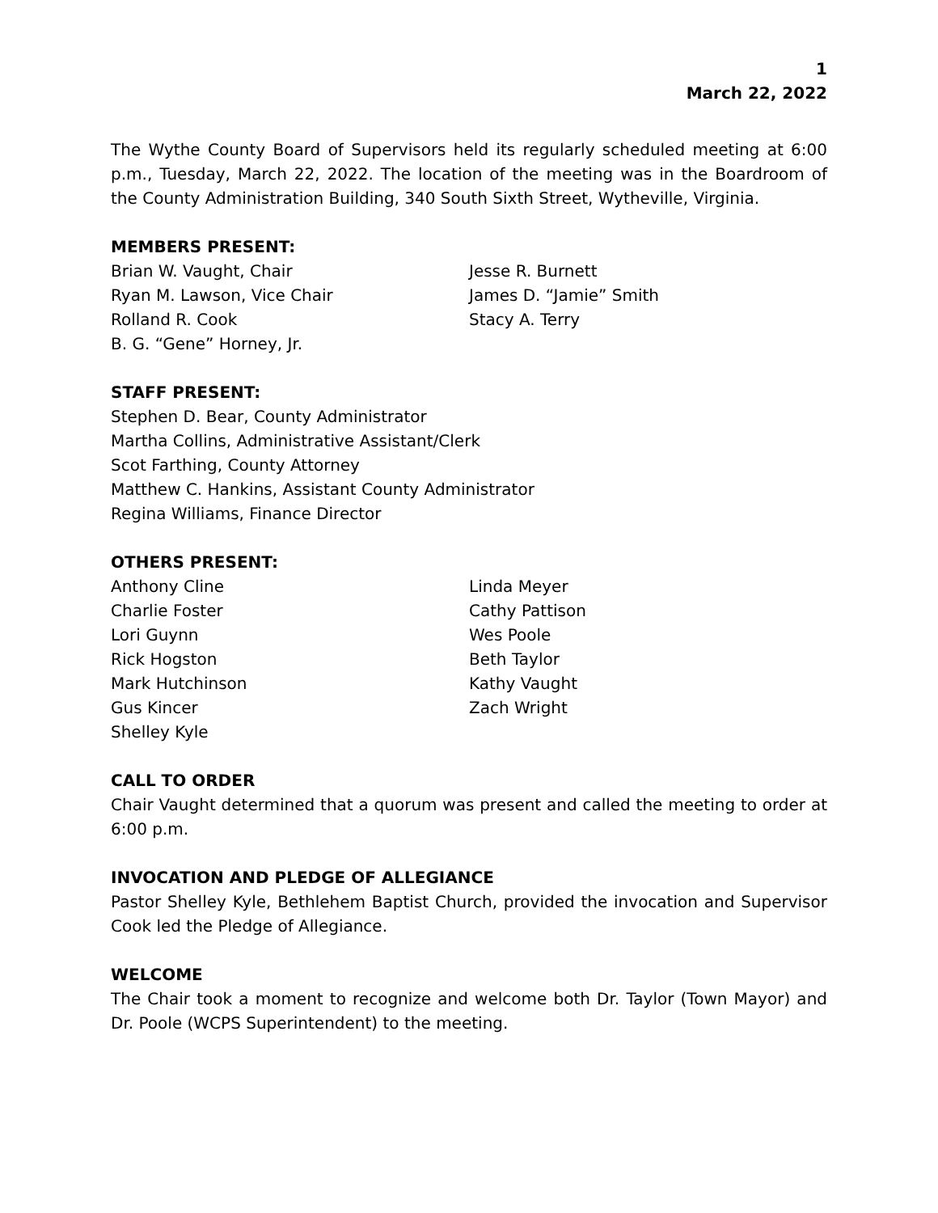1
March 22, 2022
The Wythe County Board of Supervisors held its regularly scheduled meeting at 6:00 p.m., Tuesday, March 22, 2022. The location of the meeting was in the Boardroom of the County Administration Building, 340 South Sixth Street, Wytheville, Virginia.
MEMBERS PRESENT:
Brian W. Vaught, Chair
Ryan M. Lawson, Vice Chair
Rolland R. Cook
B. G. “Gene” Horney, Jr.
Jesse R. Burnett
James D. “Jamie” Smith
Stacy A. Terry
STAFF PRESENT:
Stephen D. Bear, County Administrator
Martha Collins, Administrative Assistant/Clerk
Scot Farthing, County Attorney
Matthew C. Hankins, Assistant County Administrator
Regina Williams, Finance Director
OTHERS PRESENT:
Anthony Cline
Charlie Foster
Lori Guynn
Rick Hogston
Mark Hutchinson
Gus Kincer
Shelley Kyle
Linda Meyer
Cathy Pattison
Wes Poole
Beth Taylor
Kathy Vaught
Zach Wright
CALL TO ORDER
Chair Vaught determined that a quorum was present and called the meeting to order at 6:00 p.m.
INVOCATION AND PLEDGE OF ALLEGIANCE
Pastor Shelley Kyle, Bethlehem Baptist Church, provided the invocation and Supervisor Cook led the Pledge of Allegiance.
WELCOME
The Chair took a moment to recognize and welcome both Dr. Taylor (Town Mayor) and Dr. Poole (WCPS Superintendent) to the meeting.